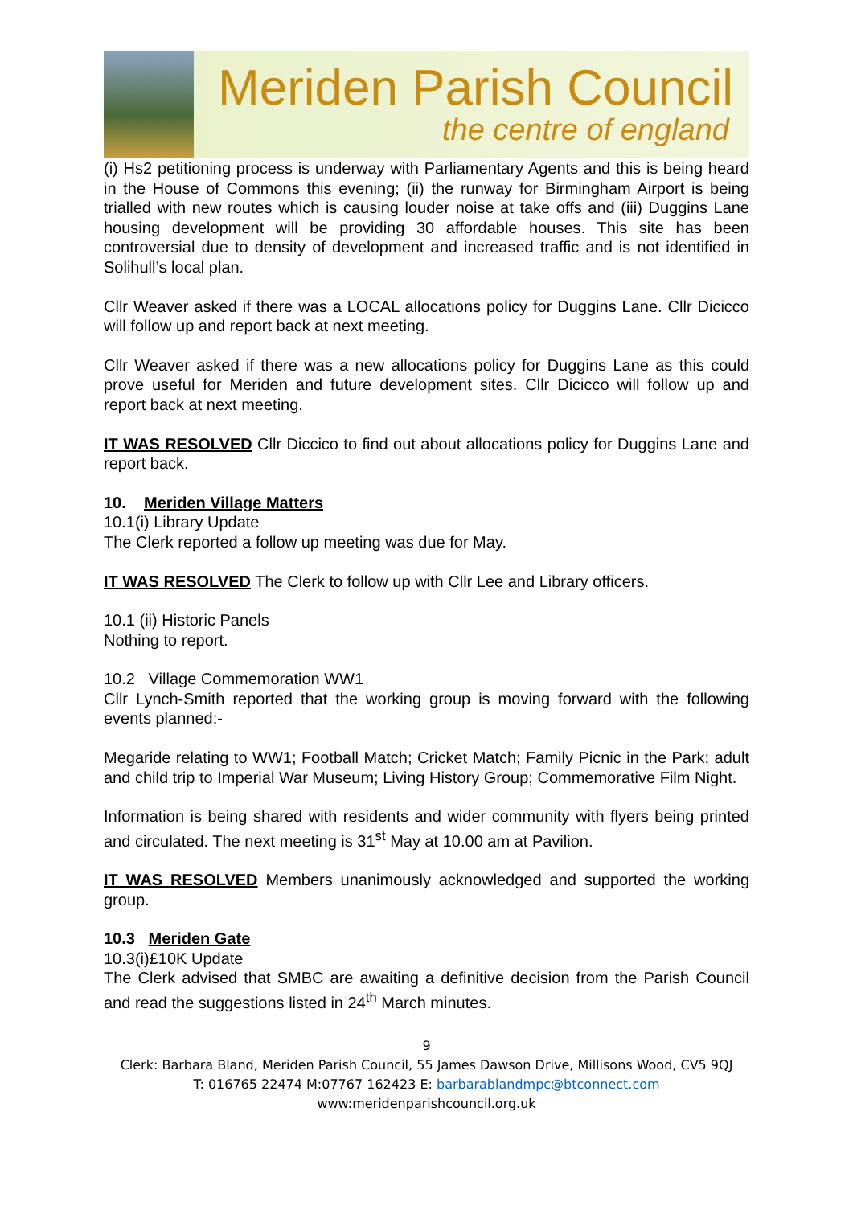Meriden Parish Council
the centre of england
(i) Hs2 petitioning process is underway with Parliamentary Agents and this is being heard in the House of Commons this evening; (ii) the runway for Birmingham Airport is being trialled with new routes which is causing louder noise at take offs and (iii) Duggins Lane housing development will be providing 30 affordable houses. This site has been controversial due to density of development and increased traffic and is not identified in Solihull’s local plan.
Cllr Weaver asked if there was a LOCAL allocations policy for Duggins Lane. Cllr Dicicco will follow up and report back at next meeting.
Cllr Weaver asked if there was a new allocations policy for Duggins Lane as this could prove useful for Meriden and future development sites. Cllr Dicicco will follow up and report back at next meeting.
IT WAS RESOLVED Cllr Diccico to find out about allocations policy for Duggins Lane and report back.
10. Meriden Village Matters
10.1(i) Library Update
The Clerk reported a follow up meeting was due for May.
IT WAS RESOLVED The Clerk to follow up with Cllr Lee and Library officers.
10.1 (ii) Historic Panels
Nothing to report.
10.2 Village Commemoration WW1
Cllr Lynch-Smith reported that the working group is moving forward with the following events planned:-
Megaride relating to WW1; Football Match; Cricket Match; Family Picnic in the Park; adult and child trip to Imperial War Museum; Living History Group; Commemorative Film Night.
Information is being shared with residents and wider community with flyers being printed and circulated. The next meeting is 31<sup>st</sup> May at 10.00 am at Pavilion.
IT WAS RESOLVED Members unanimously acknowledged and supported the working group.
10.3 Meriden Gate
10.3(i)£10K Update
The Clerk advised that SMBC are awaiting a definitive decision from the Parish Council and read the suggestions listed in 24<sup>th</sup> March minutes.
9
Clerk: Barbara Bland, Meriden Parish Council, 55 James Dawson Drive, Millisons Wood, CV5 9QJ
T: 016765 22474 M:07767 162423 E: barbarablandmpc@btconnect.com
www:meridenparishcouncil.org.uk